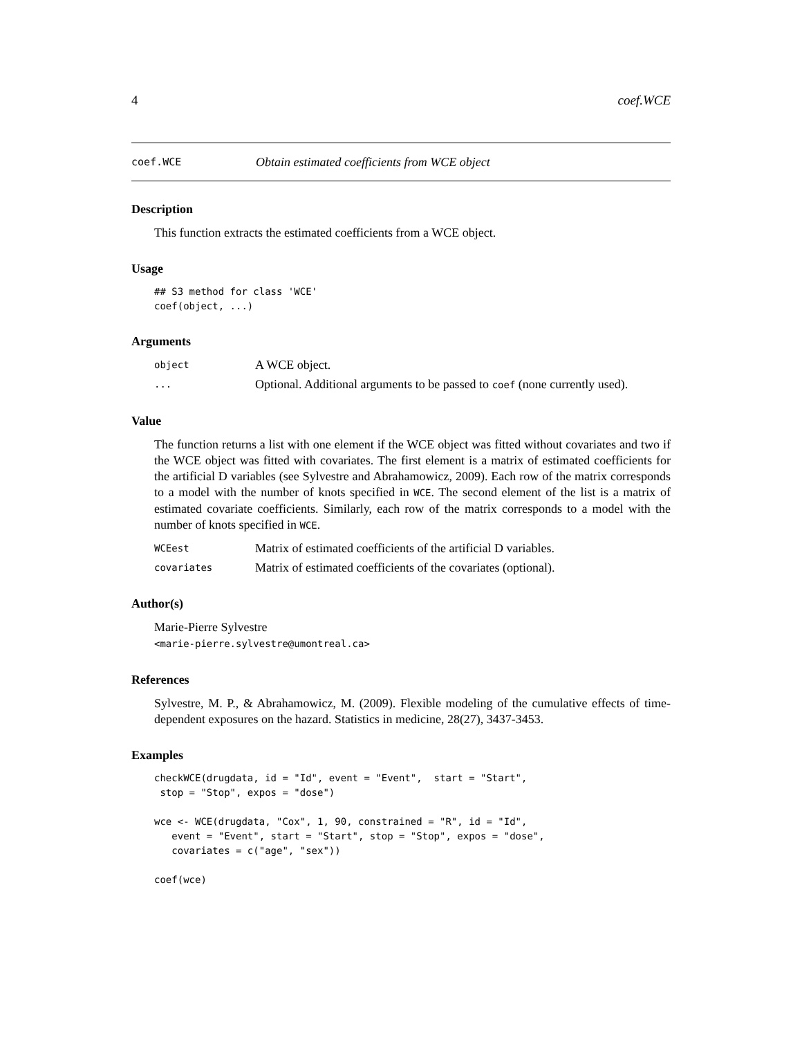4 coef.WCE
coef.WCE Obtain estimated coefficients from WCE object
Description
This function extracts the estimated coefficients from a WCE object.
Usage
## S3 method for class 'WCE'
coef(object, ...)
Arguments
object A WCE object.
... Optional. Additional arguments to be passed to coef (none currently used).
Value
The function returns a list with one element if the WCE object was fitted without covariates and two if the WCE object was fitted with covariates. The first element is a matrix of estimated coefficients for the artificial D variables (see Sylvestre and Abrahamowicz, 2009). Each row of the matrix corresponds to a model with the number of knots specified in WCE. The second element of the list is a matrix of estimated covariate coefficients. Similarly, each row of the matrix corresponds to a model with the number of knots specified in WCE.
WCEest Matrix of estimated coefficients of the artificial D variables.
covariates Matrix of estimated coefficients of the covariates (optional).
Author(s)
Marie-Pierre Sylvestre
<marie-pierre.sylvestre@umontreal.ca>
References
Sylvestre, M. P., & Abrahamowicz, M. (2009). Flexible modeling of the cumulative effects of time-dependent exposures on the hazard. Statistics in medicine, 28(27), 3437-3453.
Examples
checkWCE(drugdata, id = "Id", event = "Event",  start = "Start",
 stop = "Stop", expos = "dose")

wce <- WCE(drugdata, "Cox", 1, 90, constrained = "R", id = "Id",
   event = "Event", start = "Start", stop = "Stop", expos = "dose",
   covariates = c("age", "sex"))

coef(wce)